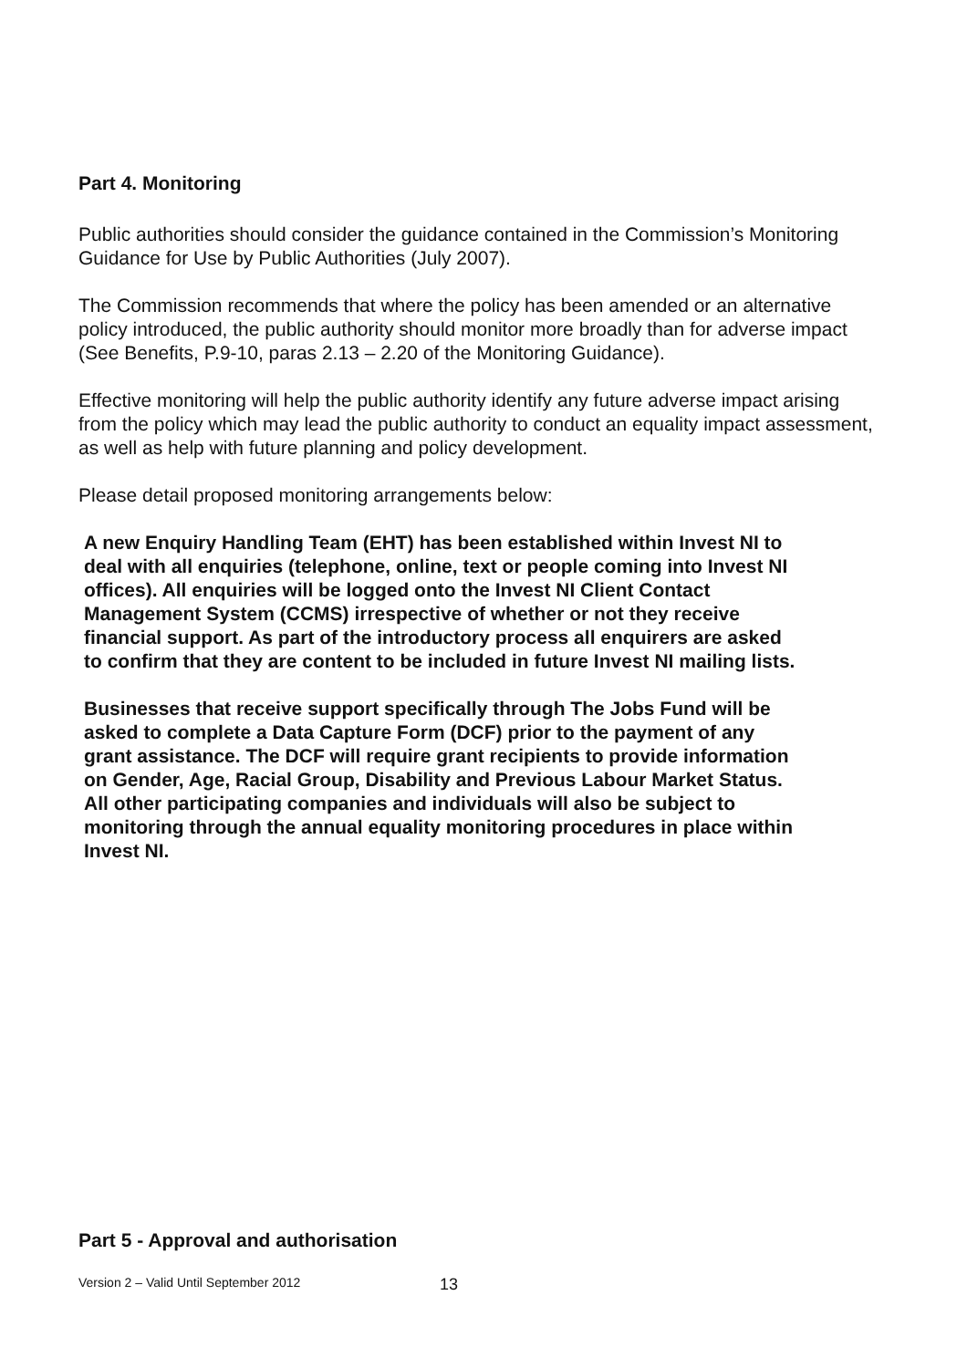Part 4. Monitoring
Public authorities should consider the guidance contained in the Commission’s Monitoring Guidance for Use by Public Authorities (July 2007).
The Commission recommends that where the policy has been amended or an alternative policy introduced, the public authority should monitor more broadly than for adverse impact (See Benefits, P.9-10, paras 2.13 – 2.20 of the Monitoring Guidance).
Effective monitoring will help the public authority identify any future adverse impact arising from the policy which may lead the public authority to conduct an equality impact assessment, as well as help with future planning and policy development.
Please detail proposed monitoring arrangements below:
A new Enquiry Handling Team (EHT) has been established within Invest NI to deal with all enquiries (telephone, online, text or people coming into Invest NI offices). All enquiries will be logged onto the Invest NI Client Contact Management System (CCMS) irrespective of whether or not they receive financial support. As part of the introductory process all enquirers are asked to confirm that they are content to be included in future Invest NI mailing lists.
Businesses that receive support specifically through The Jobs Fund will be asked to complete a Data Capture Form (DCF) prior to the payment of any grant assistance. The DCF will require grant recipients to provide information on Gender, Age, Racial Group, Disability and Previous Labour Market Status. All other participating companies and individuals will also be subject to monitoring through the annual equality monitoring procedures in place within Invest NI.
Part 5 - Approval and authorisation
Version 2 – Valid Until September 2012
13